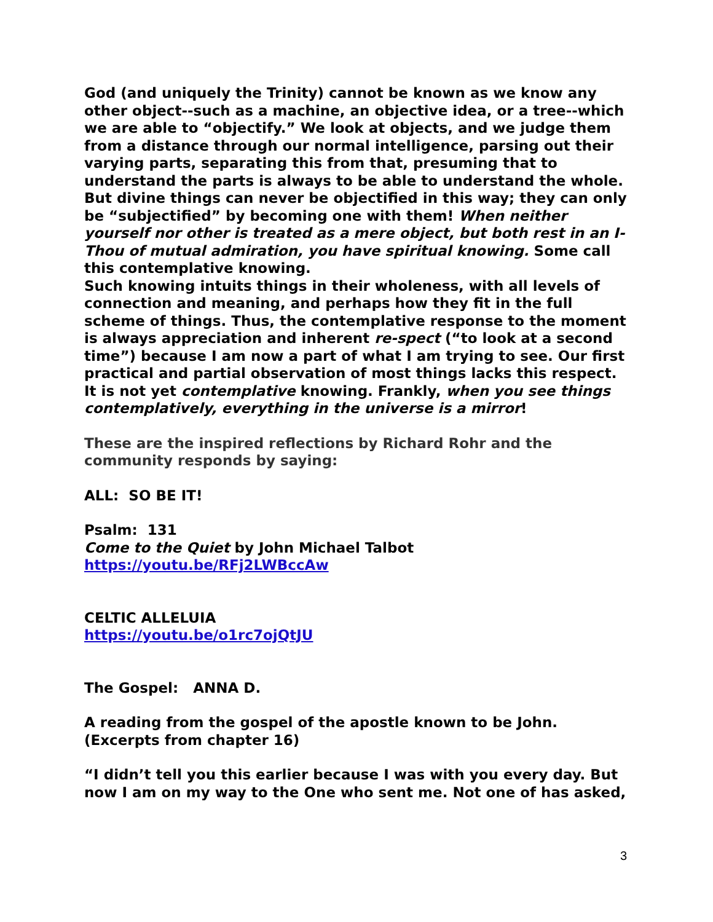God (and uniquely the Trinity) cannot be known as we know any other object--such as a machine, an objective idea, or a tree--which we are able to “objectify.” We look at objects, and we judge them from a distance through our normal intelligence, parsing out their varying parts, separating this from that, presuming that to understand the parts is always to be able to understand the whole. But divine things can never be objectified in this way; they can only be “subjectified” by becoming one with them! When neither yourself nor other is treated as a mere object, but both rest in an I-Thou of mutual admiration, you have spiritual knowing. Some call this contemplative knowing.
Such knowing intuits things in their wholeness, with all levels of connection and meaning, and perhaps how they fit in the full scheme of things. Thus, the contemplative response to the moment is always appreciation and inherent re-spect (“to look at a second time”) because I am now a part of what I am trying to see. Our first practical and partial observation of most things lacks this respect. It is not yet contemplative knowing. Frankly, when you see things contemplatively, everything in the universe is a mirror!
These are the inspired reflections by Richard Rohr and the community responds by saying:
ALL: SO BE IT!
Psalm: 131
Come to the Quiet by John Michael Talbot
https://youtu.be/RFj2LWBccAw
CELTIC ALLELUIA
https://youtu.be/o1rc7ojQtJU
The Gospel: ANNA D.
A reading from the gospel of the apostle known to be John.
(Excerpts from chapter 16)
“I didn’t tell you this earlier because I was with you every day. But now I am on my way to the One who sent me. Not one of has asked,
3